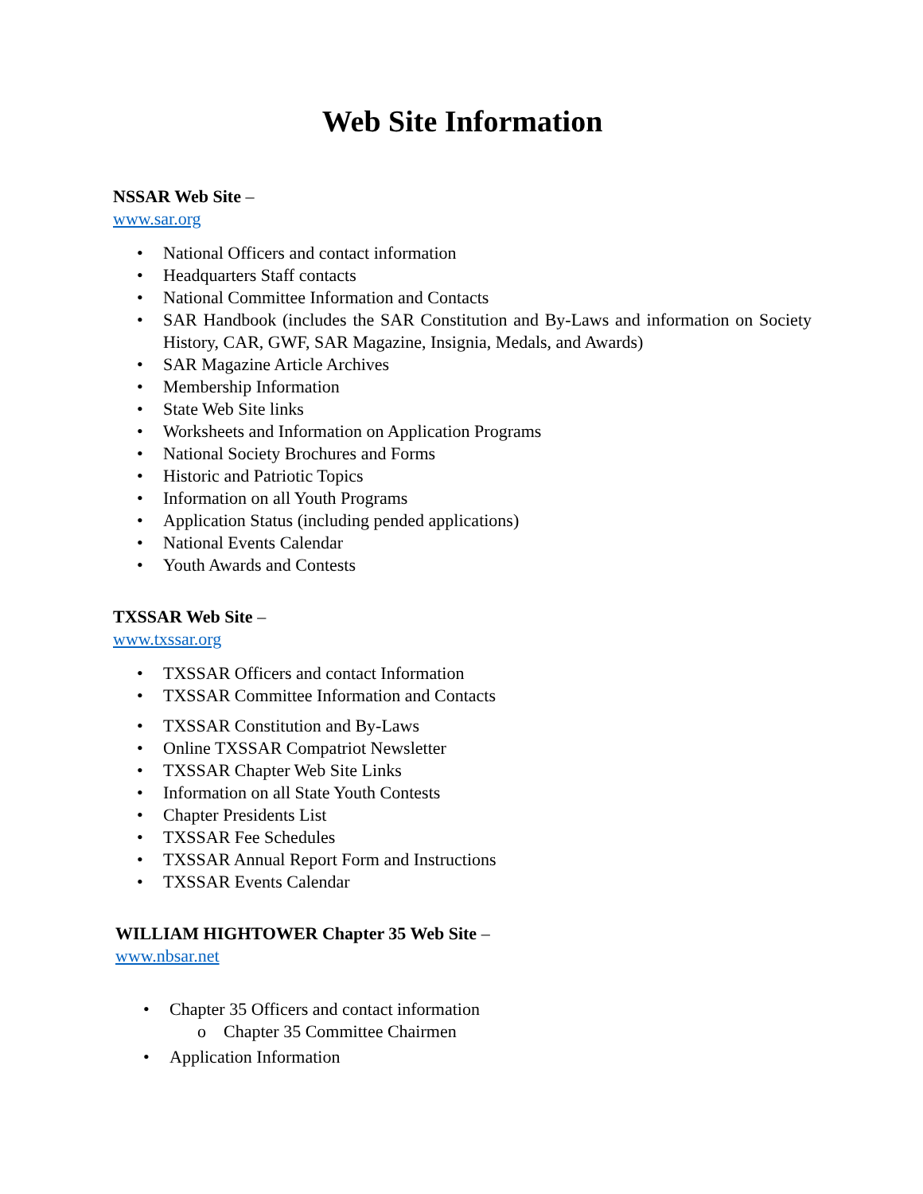Web Site Information
NSSAR Web Site –
www.sar.org
• National Officers and contact information
• Headquarters Staff contacts
• National Committee Information and Contacts
• SAR Handbook (includes the SAR Constitution and By-Laws and information on Society History, CAR, GWF, SAR Magazine, Insignia, Medals, and Awards)
• SAR Magazine Article Archives
• Membership Information
• State Web Site links
• Worksheets and Information on Application Programs
• National Society Brochures and Forms
• Historic and Patriotic Topics
• Information on all Youth Programs
• Application Status (including pended applications)
• National Events Calendar
• Youth Awards and Contests
TXSSAR Web Site –
www.txssar.org
• TXSSAR Officers and contact Information
• TXSSAR Committee Information and Contacts
• TXSSAR Constitution and By-Laws
• Online TXSSAR Compatriot Newsletter
• TXSSAR Chapter Web Site Links
• Information on all State Youth Contests
• Chapter Presidents List
• TXSSAR Fee Schedules
• TXSSAR Annual Report Form and Instructions
• TXSSAR Events Calendar
WILLIAM HIGHTOWER Chapter 35 Web Site –
www.nbsar.net
• Chapter 35 Officers and contact information
o Chapter 35 Committee Chairmen
• Application Information